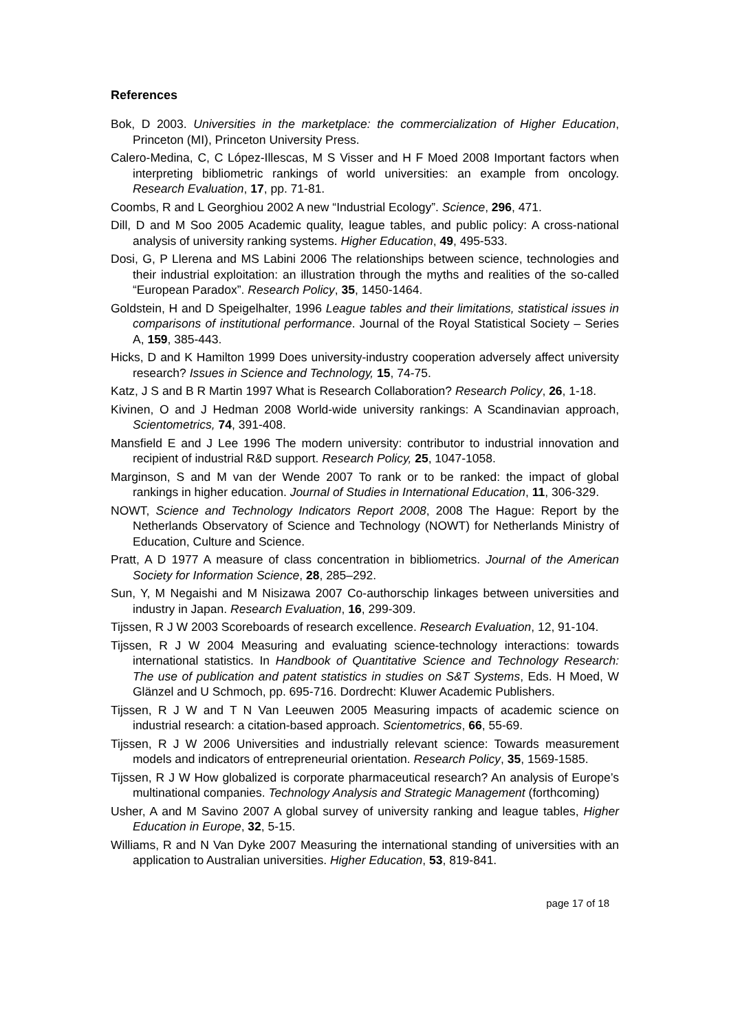References
Bok, D 2003. Universities in the marketplace: the commercialization of Higher Education, Princeton (MI), Princeton University Press.
Calero-Medina, C, C López-Illescas, M S Visser and H F Moed 2008 Important factors when interpreting bibliometric rankings of world universities: an example from oncology. Research Evaluation, 17, pp. 71-81.
Coombs, R and L Georghiou 2002 A new “Industrial Ecology”. Science, 296, 471.
Dill, D and M Soo 2005 Academic quality, league tables, and public policy: A cross-national analysis of university ranking systems. Higher Education, 49, 495-533.
Dosi, G, P Llerena and MS Labini 2006 The relationships between science, technologies and their industrial exploitation: an illustration through the myths and realities of the so-called “European Paradox”. Research Policy, 35, 1450-1464.
Goldstein, H and D Speigelhalter, 1996 League tables and their limitations, statistical issues in comparisons of institutional performance. Journal of the Royal Statistical Society – Series A, 159, 385-443.
Hicks, D and K Hamilton 1999 Does university-industry cooperation adversely affect university research? Issues in Science and Technology, 15, 74-75.
Katz, J S and B R Martin 1997 What is Research Collaboration? Research Policy, 26, 1-18.
Kivinen, O and J Hedman 2008 World-wide university rankings: A Scandinavian approach, Scientometrics, 74, 391-408.
Mansfield E and J Lee 1996 The modern university: contributor to industrial innovation and recipient of industrial R&D support. Research Policy, 25, 1047-1058.
Marginson, S and M van der Wende 2007 To rank or to be ranked: the impact of global rankings in higher education. Journal of Studies in International Education, 11, 306-329.
NOWT, Science and Technology Indicators Report 2008, 2008 The Hague: Report by the Netherlands Observatory of Science and Technology (NOWT) for Netherlands Ministry of Education, Culture and Science.
Pratt, A D 1977 A measure of class concentration in bibliometrics. Journal of the American Society for Information Science, 28, 285–292.
Sun, Y, M Negaishi and M Nisizawa 2007 Co-authorschip linkages between universities and industry in Japan. Research Evaluation, 16, 299-309.
Tijssen, R J W 2003 Scoreboards of research excellence. Research Evaluation, 12, 91-104.
Tijssen, R J W 2004 Measuring and evaluating science-technology interactions: towards international statistics. In Handbook of Quantitative Science and Technology Research: The use of publication and patent statistics in studies on S&T Systems, Eds. H Moed, W Glänzel and U Schmoch, pp. 695-716. Dordrecht: Kluwer Academic Publishers.
Tijssen, R J W and T N Van Leeuwen 2005 Measuring impacts of academic science on industrial research: a citation-based approach. Scientometrics, 66, 55-69.
Tijssen, R J W 2006 Universities and industrially relevant science: Towards measurement models and indicators of entrepreneurial orientation. Research Policy, 35, 1569-1585.
Tijssen, R J W How globalized is corporate pharmaceutical research? An analysis of Europe’s multinational companies. Technology Analysis and Strategic Management (forthcoming)
Usher, A and M Savino 2007 A global survey of university ranking and league tables, Higher Education in Europe, 32, 5-15.
Williams, R and N Van Dyke 2007 Measuring the international standing of universities with an application to Australian universities. Higher Education, 53, 819-841.
page 17 of 18